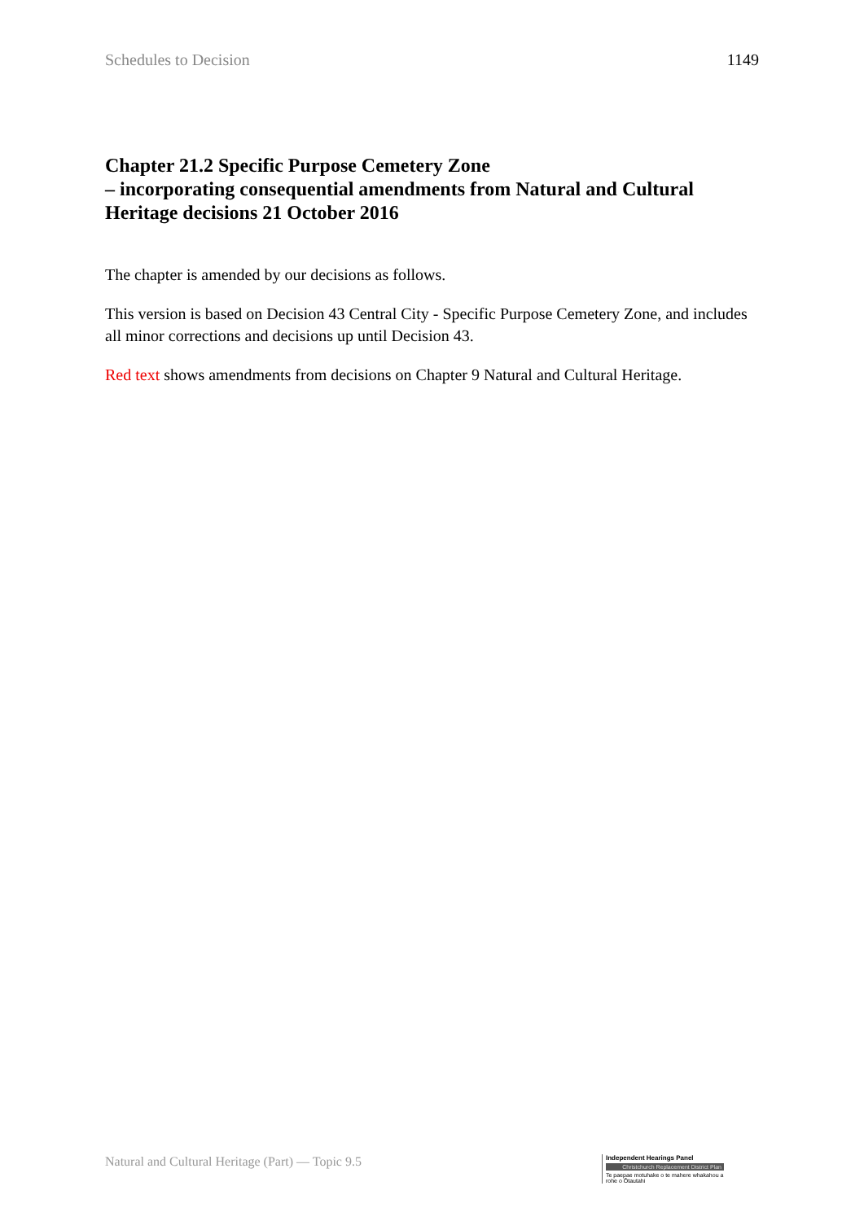Schedules to Decision 1149
Chapter 21.2 Specific Purpose Cemetery Zone
– incorporating consequential amendments from Natural and Cultural Heritage decisions 21 October 2016
The chapter is amended by our decisions as follows.
This version is based on Decision 43 Central City - Specific Purpose Cemetery Zone, and includes all minor corrections and decisions up until Decision 43.
Red text shows amendments from decisions on Chapter 9 Natural and Cultural Heritage.
Natural and Cultural Heritage (Part) — Topic 9.5
Independent Hearings Panel
Christchurch Replacement District Plan
Te paepae motuhake o te mahere whakahou a rohe o Ōtautahi